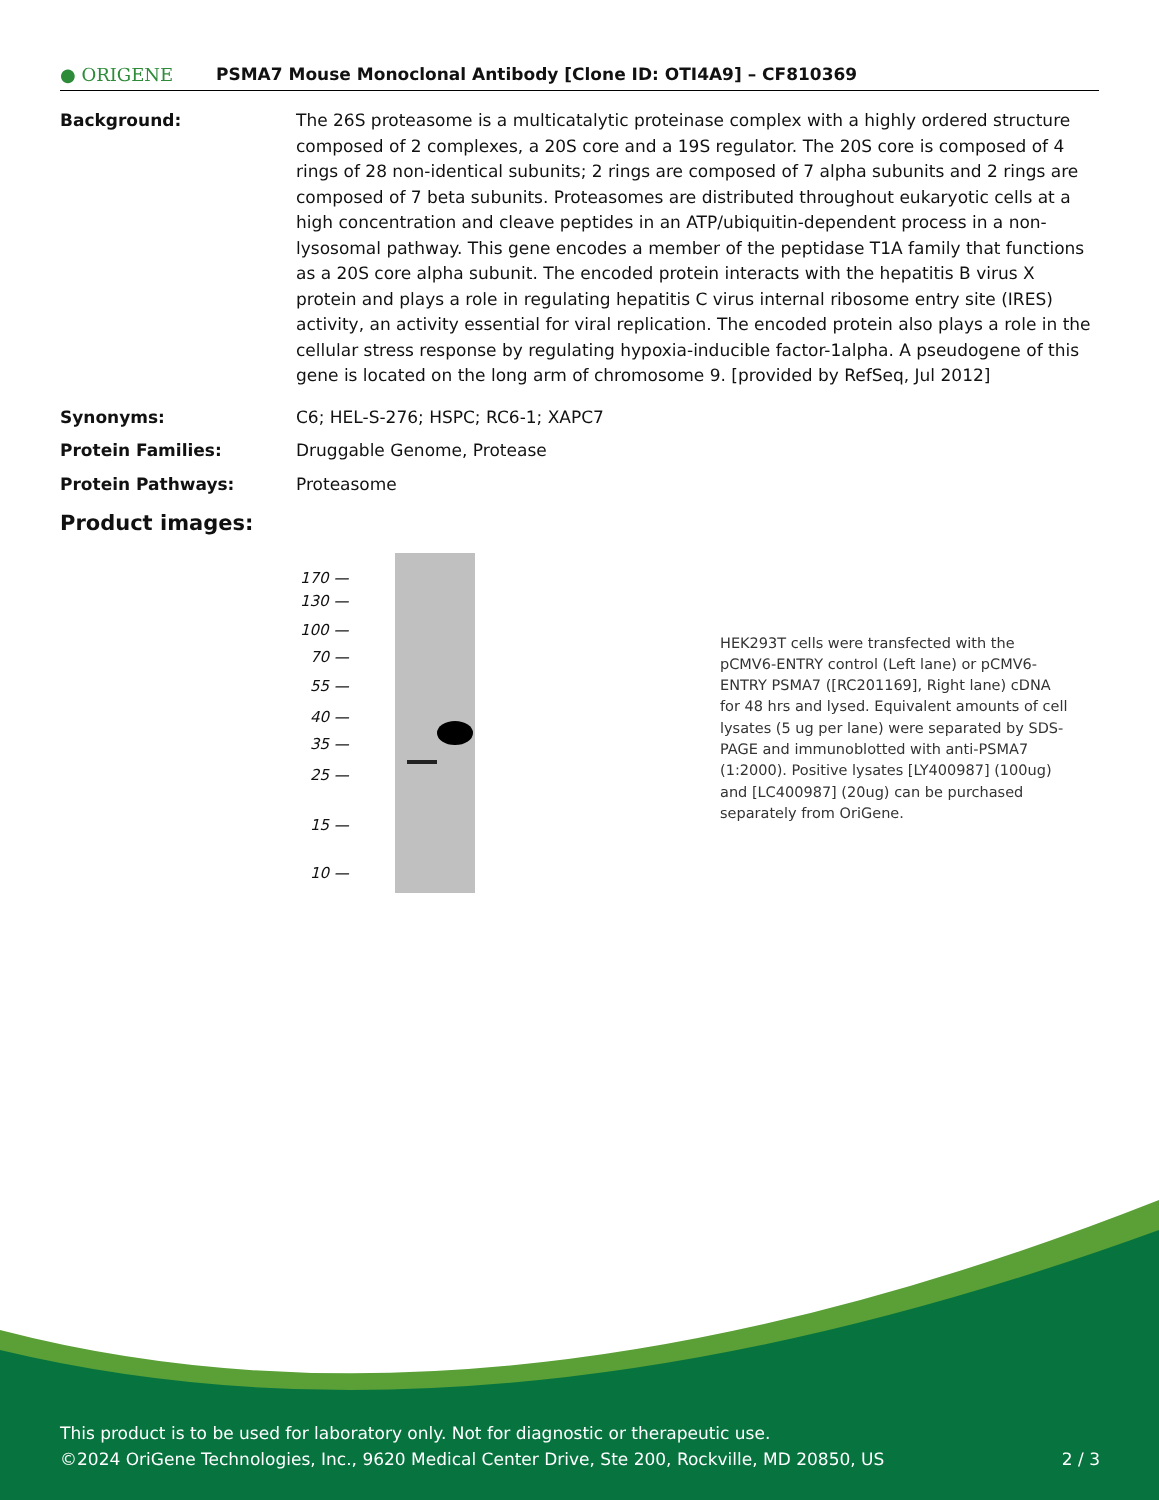● ORIGENE
PSMA7 Mouse Monoclonal Antibody [Clone ID: OTI4A9] – CF810369
Background: The 26S proteasome is a multicatalytic proteinase complex with a highly ordered structure composed of 2 complexes, a 20S core and a 19S regulator. The 20S core is composed of 4 rings of 28 non-identical subunits; 2 rings are composed of 7 alpha subunits and 2 rings are composed of 7 beta subunits. Proteasomes are distributed throughout eukaryotic cells at a high concentration and cleave peptides in an ATP/ubiquitin-dependent process in a non-lysosomal pathway. This gene encodes a member of the peptidase T1A family that functions as a 20S core alpha subunit. The encoded protein interacts with the hepatitis B virus X protein and plays a role in regulating hepatitis C virus internal ribosome entry site (IRES) activity, an activity essential for viral replication. The encoded protein also plays a role in the cellular stress response by regulating hypoxia-inducible factor-1alpha. A pseudogene of this gene is located on the long arm of chromosome 9. [provided by RefSeq, Jul 2012]
Synonyms: C6; HEL-S-276; HSPC; RC6-1; XAPC7
Protein Families: Druggable Genome, Protease
Protein Pathways: Proteasome
Product images:
170 —
130 —
100 —
70 —
55 —
40 —
35 —
25 —
15 —
10 —
HEK293T cells were transfected with the pCMV6-ENTRY control (Left lane) or pCMV6-ENTRY PSMA7 ([RC201169], Right lane) cDNA for 48 hrs and lysed. Equivalent amounts of cell lysates (5 ug per lane) were separated by SDS-PAGE and immunoblotted with anti-PSMA7 (1:2000). Positive lysates [LY400987] (100ug) and [LC400987] (20ug) can be purchased separately from OriGene.
This product is to be used for laboratory only. Not for diagnostic or therapeutic use.
©2024 OriGene Technologies, Inc., 9620 Medical Center Drive, Ste 200, Rockville, MD 20850, US 2 / 3